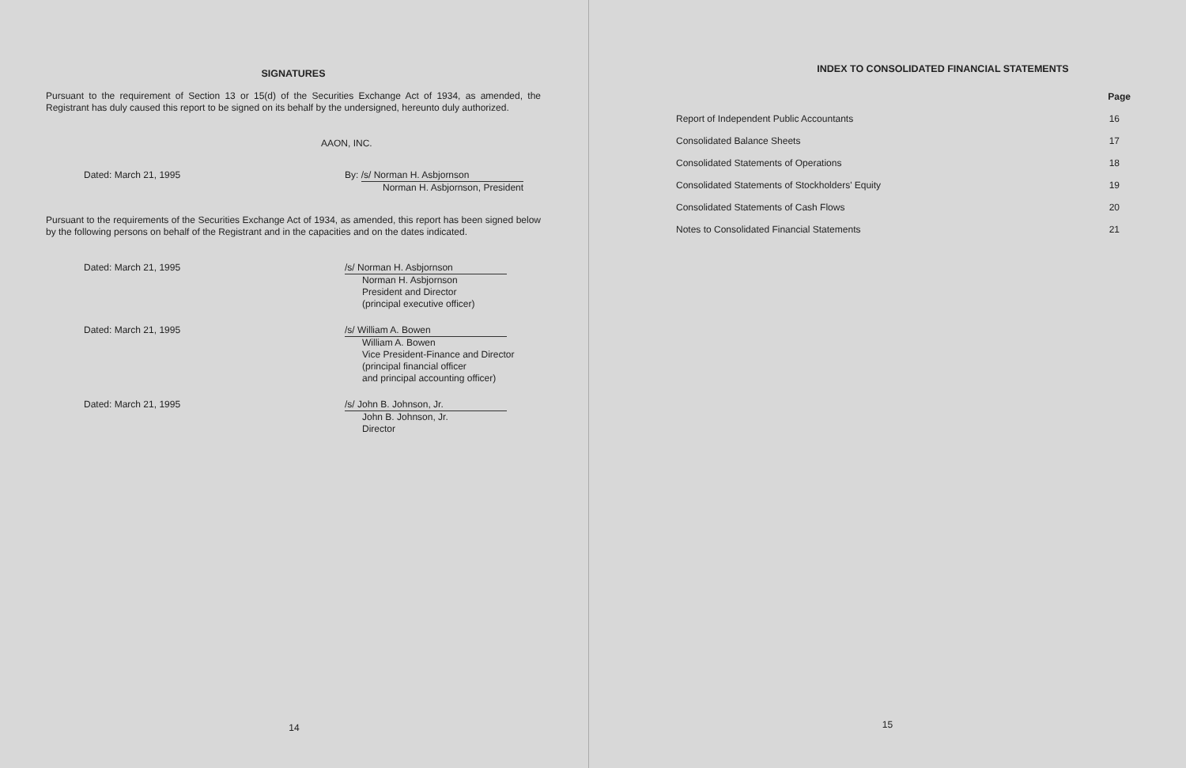SIGNATURES
Pursuant to the requirement of Section 13 or 15(d) of the Securities Exchange Act of 1934, as amended, the Registrant has duly caused this report to be signed on its behalf by the undersigned, hereunto duly authorized.
AAON, INC.
Dated: March 21, 1995 By: /s/ Norman H. Asbjornson
Norman H. Asbjornson, President
Pursuant to the requirements of the Securities Exchange Act of 1934, as amended, this report has been signed below by the following persons on behalf of the Registrant and in the capacities and on the dates indicated.
Dated: March 21, 1995 /s/ Norman H. Asbjornson
Norman H. Asbjornson
President and Director
(principal executive officer)
Dated: March 21, 1995 /s/ William A. Bowen
William A. Bowen
Vice President-Finance and Director
(principal financial officer
and principal accounting officer)
Dated: March 21, 1995 /s/ John B. Johnson, Jr.
John B. Johnson, Jr.
Director
14
INDEX TO CONSOLIDATED FINANCIAL STATEMENTS
| | Page |
| --- | --- |
| Report of Independent Public Accountants | 16 |
| Consolidated Balance Sheets | 17 |
| Consolidated Statements of Operations | 18 |
| Consolidated Statements of Stockholders' Equity | 19 |
| Consolidated Statements of Cash Flows | 20 |
| Notes to Consolidated Financial Statements | 21 |
15